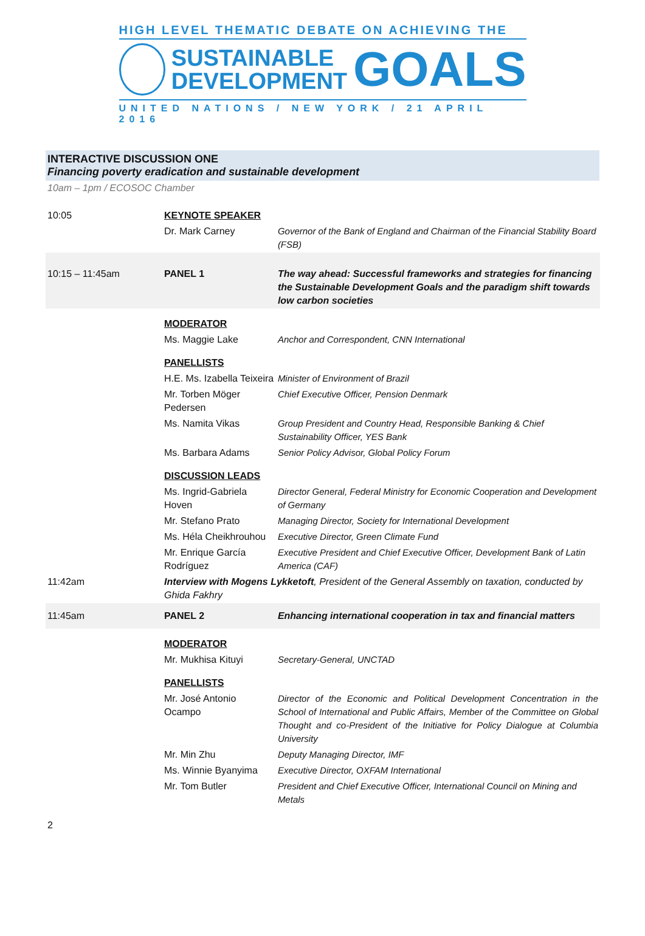HIGH LEVEL THEMATIC DEBATE ON ACHIEVING THE
SUSTAINABLE
DEVELOPMENT
GOALS
UNITED NATIONS / NEW YORK / 21 APRIL 2016
INTERACTIVE DISCUSSION ONE
Financing poverty eradication and sustainable development
10am – 1pm / ECOSOC Chamber
| 10:05 | KEYNOTE SPEAKER | | |
| | Dr. Mark Carney | | Governor of the Bank of England and Chairman of the Financial Stability Board (FSB) |
| 10:15 – 11:45am | PANEL 1 | The way ahead: Successful frameworks and strategies for financing the Sustainable Development Goals and the paradigm shift towards low carbon societies | |
| | MODERATOR | | |
| | Ms. Maggie Lake | | Anchor and Correspondent, CNN International |
| | PANELLISTS | | |
| | H.E. Ms. Izabella Teixeira | | Minister of Environment of Brazil |
| | Mr. Torben Möger Pedersen | | Chief Executive Officer, Pension Denmark |
| | Ms. Namita Vikas | | Group President and Country Head, Responsible Banking & Chief Sustainability Officer, YES Bank |
| | Ms. Barbara Adams | | Senior Policy Advisor, Global Policy Forum |
| | DISCUSSION LEADS | | |
| | Ms. Ingrid-Gabriela Hoven | | Director General, Federal Ministry for Economic Cooperation and Development of Germany |
| | Mr. Stefano Prato | | Managing Director, Society for International Development |
| | Ms. Héla Cheikhrouhou | | Executive Director, Green Climate Fund |
| | Mr. Enrique García Rodríguez | | Executive President and Chief Executive Officer, Development Bank of Latin America (CAF) |
| 11:42am | Interview with Mogens Lykketoft , President of the General Assembly on taxation, conducted by Ghida Fakhry | | |
| 11:45am | PANEL 2 | Enhancing international cooperation in tax and financial matters | |
| | MODERATOR | | |
| | Mr. Mukhisa Kituyi | | Secretary-General, UNCTAD |
| | PANELLISTS | | |
| | Mr. José Antonio Ocampo | | Director of the Economic and Political Development Concentration in the School of International and Public Affairs, Member of the Committee on Global Thought and co-President of the Initiative for Policy Dialogue at Columbia University |
| | Mr. Min Zhu | | Deputy Managing Director, IMF |
| | Ms. Winnie Byanyima | | Executive Director, OXFAM International |
| | Mr. Tom Butler | | President and Chief Executive Officer, International Council on Mining and Metals |
2